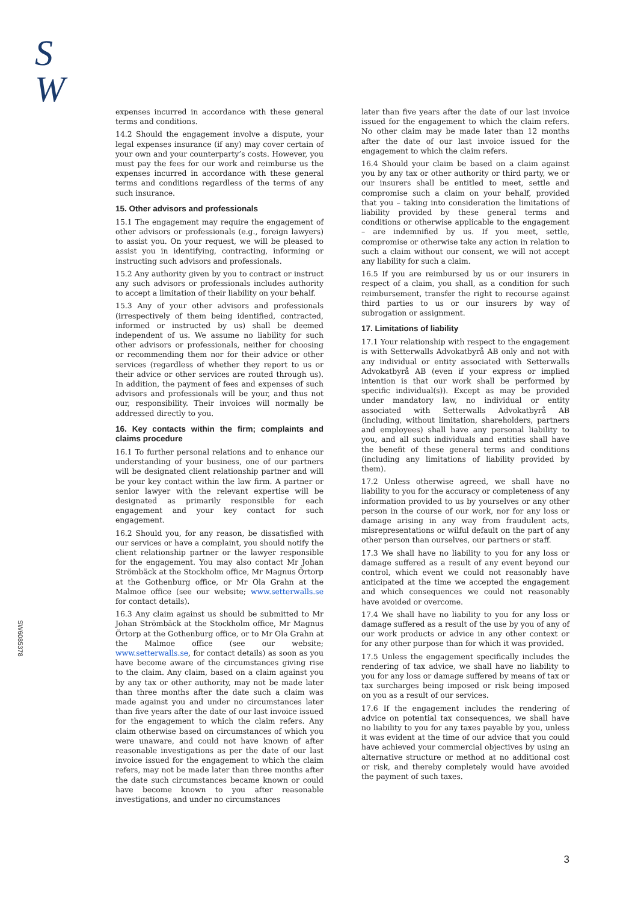S
W
SW6085378
expenses incurred in accordance with these general terms and conditions.
14.2 Should the engagement involve a dispute, your legal expenses insurance (if any) may cover certain of your own and your counterparty’s costs. However, you must pay the fees for our work and reimburse us the expenses incurred in accordance with these general terms and conditions regardless of the terms of any such insurance.
15. Other advisors and professionals
15.1 The engagement may require the engagement of other advisors or professionals (e.g., foreign lawyers) to assist you. On your request, we will be pleased to assist you in identifying, contracting, informing or instructing such advisors and professionals.
15.2 Any authority given by you to contract or instruct any such advisors or professionals includes authority to accept a limitation of their liability on your behalf.
15.3 Any of your other advisors and professionals (irrespectively of them being identified, contracted, informed or instructed by us) shall be deemed independent of us. We assume no liability for such other advisors or professionals, neither for choosing or recommending them nor for their advice or other services (regardless of whether they report to us or their advice or other services are routed through us). In addition, the payment of fees and expenses of such advisors and professionals will be your, and thus not our, responsibility. Their invoices will normally be addressed directly to you.
16. Key contacts within the firm; complaints and claims procedure
16.1 To further personal relations and to enhance our understanding of your business, one of our partners will be designated client relationship partner and will be your key contact within the law firm. A partner or senior lawyer with the relevant expertise will be designated as primarily responsible for each engagement and your key contact for such engagement.
16.2 Should you, for any reason, be dissatisfied with our services or have a complaint, you should notify the client relationship partner or the lawyer responsible for the engagement. You may also contact Mr Johan Strömbäck at the Stockholm office, Mr Magnus Örtorp at the Gothenburg office, or Mr Ola Grahn at the Malmoe office (see our website; www.setterwalls.se for contact details).
16.3 Any claim against us should be submitted to Mr Johan Strömbäck at the Stockholm office, Mr Magnus Örtorp at the Gothenburg office, or to Mr Ola Grahn at the Malmoe office (see our website; www.setterwalls.se, for contact details) as soon as you have become aware of the circumstances giving rise to the claim. Any claim, based on a claim against you by any tax or other authority, may not be made later than three months after the date such a claim was made against you and under no circumstances later than five years after the date of our last invoice issued for the engagement to which the claim refers. Any claim otherwise based on circumstances of which you were unaware, and could not have known of after reasonable investigations as per the date of our last invoice issued for the engagement to which the claim refers, may not be made later than three months after the date such circumstances became known or could have become known to you after reasonable investigations, and under no circumstances
later than five years after the date of our last invoice issued for the engagement to which the claim refers. No other claim may be made later than 12 months after the date of our last invoice issued for the engagement to which the claim refers.
16.4 Should your claim be based on a claim against you by any tax or other authority or third party, we or our insurers shall be entitled to meet, settle and compromise such a claim on your behalf, provided that you – taking into consideration the limitations of liability provided by these general terms and conditions or otherwise applicable to the engagement – are indemnified by us. If you meet, settle, compromise or otherwise take any action in relation to such a claim without our consent, we will not accept any liability for such a claim.
16.5 If you are reimbursed by us or our insurers in respect of a claim, you shall, as a condition for such reimbursement, transfer the right to recourse against third parties to us or our insurers by way of subrogation or assignment.
17. Limitations of liability
17.1 Your relationship with respect to the engagement is with Setterwalls Advokatbyrå AB only and not with any individual or entity associated with Setterwalls Advokatbyrå AB (even if your express or implied intention is that our work shall be performed by specific individual(s)). Except as may be provided under mandatory law, no individual or entity associated with Setterwalls Advokatbyrå AB (including, without limitation, shareholders, partners and employees) shall have any personal liability to you, and all such individuals and entities shall have the benefit of these general terms and conditions (including any limitations of liability provided by them).
17.2 Unless otherwise agreed, we shall have no liability to you for the accuracy or completeness of any information provided to us by yourselves or any other person in the course of our work, nor for any loss or damage arising in any way from fraudulent acts, misrepresentations or wilful default on the part of any other person than ourselves, our partners or staff.
17.3 We shall have no liability to you for any loss or damage suffered as a result of any event beyond our control, which event we could not reasonably have anticipated at the time we accepted the engagement and which consequences we could not reasonably have avoided or overcome.
17.4 We shall have no liability to you for any loss or damage suffered as a result of the use by you of any of our work products or advice in any other context or for any other purpose than for which it was provided.
17.5 Unless the engagement specifically includes the rendering of tax advice, we shall have no liability to you for any loss or damage suffered by means of tax or tax surcharges being imposed or risk being imposed on you as a result of our services.
17.6 If the engagement includes the rendering of advice on potential tax consequences, we shall have no liability to you for any taxes payable by you, unless it was evident at the time of our advice that you could have achieved your commercial objectives by using an alternative structure or method at no additional cost or risk, and thereby completely would have avoided the payment of such taxes.
3